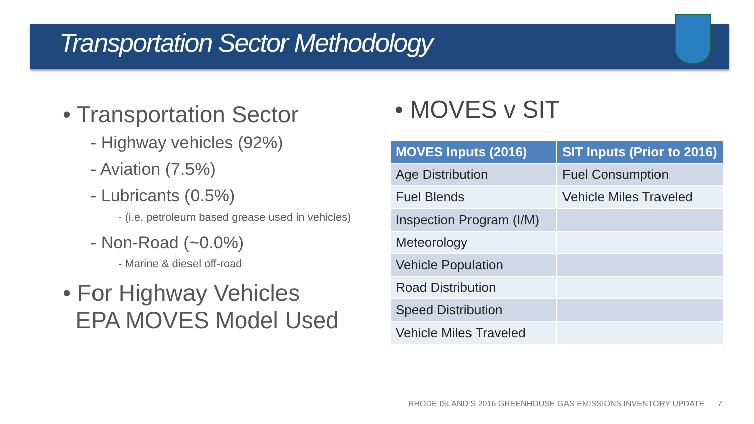Transportation Sector Methodology
• Transportation Sector
- Highway vehicles (92%)
- Aviation (7.5%)
- Lubricants (0.5%)
- (i.e. petroleum based grease used in vehicles)
- Non-Road (~0.0%)
- Marine & diesel off-road
• For Highway Vehicles
EPA MOVES Model Used
• MOVES v SIT
| MOVES Inputs (2016) | SIT Inputs (Prior to 2016) |
| --- | --- |
| Age Distribution | Fuel Consumption |
| Fuel Blends | Vehicle Miles Traveled |
| Inspection Program (I/M) | |
| Meteorology | |
| Vehicle Population | |
| Road Distribution | |
| Speed Distribution | |
| Vehicle Miles Traveled | |
RHODE ISLAND’S 2016 GREENHOUSE GAS EMISSIONS INVENTORY UPDATE 7